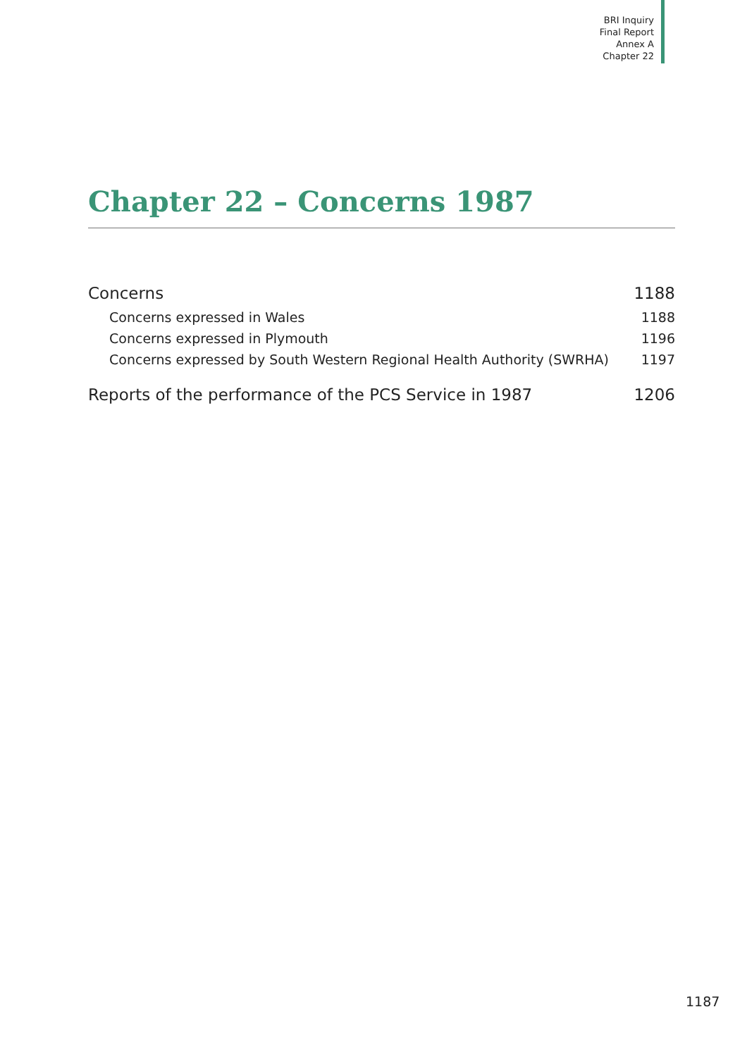BRI Inquiry
Final Report
Annex A
Chapter 22
Chapter 22 – Concerns 1987
Concerns 1188
Concerns expressed in Wales 1188
Concerns expressed in Plymouth 1196
Concerns expressed by South Western Regional Health Authority (SWRHA) 1197
Reports of the performance of the PCS Service in 1987 1206
1187